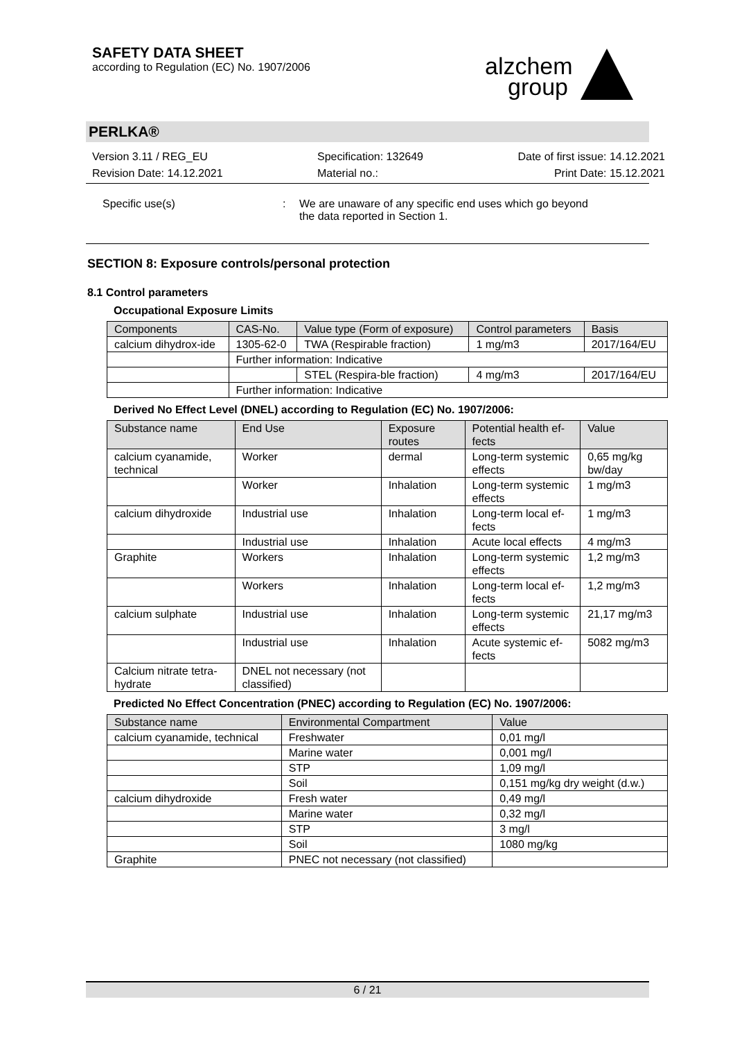SAFETY DATA SHEET
according to Regulation (EC) No. 1907/2006
alzchem group
PERLKA®
Version 3.11 / REG_EU
Revision Date: 14.12.2021
Specification: 132649
Material no.:
Date of first issue: 14.12.2021
Print Date: 15.12.2021
Specific use(s) : We are unaware of any specific end uses which go beyond
the data reported in Section 1.
SECTION 8: Exposure controls/personal protection
8.1 Control parameters
Occupational Exposure Limits
| Components | CAS-No. | Value type (Form of exposure) | Control parameters | Basis |
| --- | --- | --- | --- | --- |
| calcium dihydrox-ide | 1305-62-0 | TWA (Respirable fraction) | 1 mg/m3 | 2017/164/EU |
| | Further information: Indicative | | | |
| | | STEL (Respira-ble fraction) | 4 mg/m3 | 2017/164/EU |
| | Further information: Indicative | | | |
Derived No Effect Level (DNEL) according to Regulation (EC) No. 1907/2006:
| Substance name | End Use | Exposure routes | Potential health ef-fects | Value |
| --- | --- | --- | --- | --- |
| calcium cyanamide, technical | Worker | dermal | Long-term systemic effects | 0,65 mg/kg bw/day |
| | Worker | Inhalation | Long-term systemic effects | 1 mg/m3 |
| calcium dihydroxide | Industrial use | Inhalation | Long-term local ef-fects | 1 mg/m3 |
| | Industrial use | Inhalation | Acute local effects | 4 mg/m3 |
| Graphite | Workers | Inhalation | Long-term systemic effects | 1,2 mg/m3 |
| | Workers | Inhalation | Long-term local ef-fects | 1,2 mg/m3 |
| calcium sulphate | Industrial use | Inhalation | Long-term systemic effects | 21,17 mg/m3 |
| | Industrial use | Inhalation | Acute systemic ef-fects | 5082 mg/m3 |
| Calcium nitrate tetra-hydrate | DNEL not necessary (not classified) | | | |
Predicted No Effect Concentration (PNEC) according to Regulation (EC) No. 1907/2006:
| Substance name | Environmental Compartment | Value |
| --- | --- | --- |
| calcium cyanamide, technical | Freshwater | 0,01 mg/l |
| | Marine water | 0,001 mg/l |
| | STP | 1,09 mg/l |
| | Soil | 0,151 mg/kg dry weight (d.w.) |
| calcium dihydroxide | Fresh water | 0,49 mg/l |
| | Marine water | 0,32 mg/l |
| | STP | 3 mg/l |
| | Soil | 1080 mg/kg |
| Graphite | PNEC not necessary (not classified) | |
6 / 21